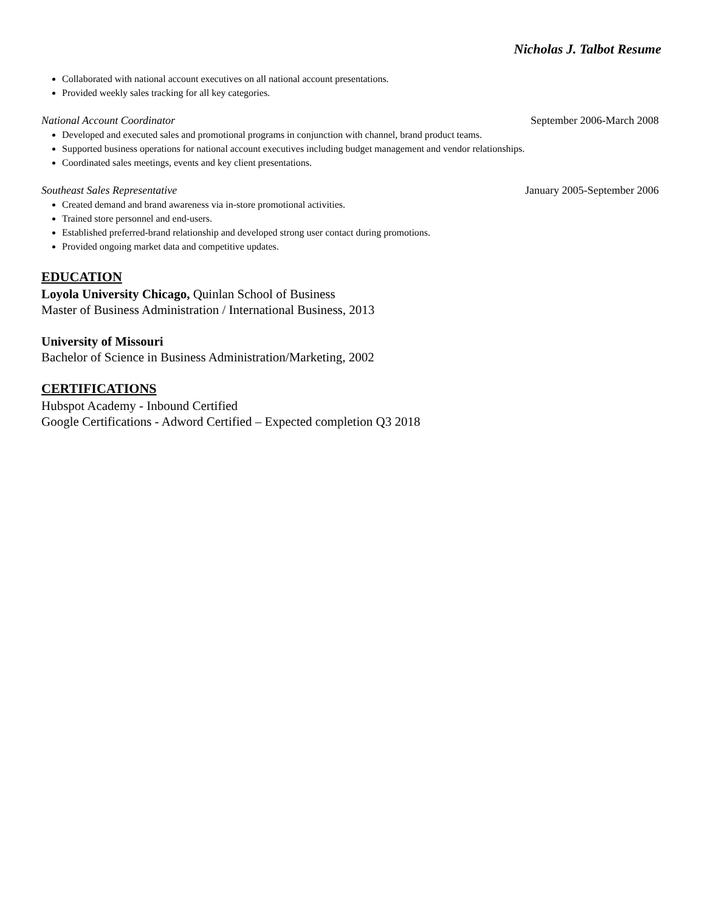Nicholas J. Talbot Resume
Collaborated with national account executives on all national account presentations.
Provided weekly sales tracking for all key categories.
National Account Coordinator September 2006-March 2008
Developed and executed sales and promotional programs in conjunction with channel, brand product teams.
Supported business operations for national account executives including budget management and vendor relationships.
Coordinated sales meetings, events and key client presentations.
Southeast Sales Representative January 2005-September 2006
Created demand and brand awareness via in-store promotional activities.
Trained store personnel and end-users.
Established preferred-brand relationship and developed strong user contact during promotions.
Provided ongoing market data and competitive updates.
EDUCATION
Loyola University Chicago, Quinlan School of Business
Master of Business Administration / International Business, 2013
University of Missouri
Bachelor of Science in Business Administration/Marketing, 2002
CERTIFICATIONS
Hubspot Academy - Inbound Certified
Google Certifications - Adword Certified – Expected completion Q3 2018